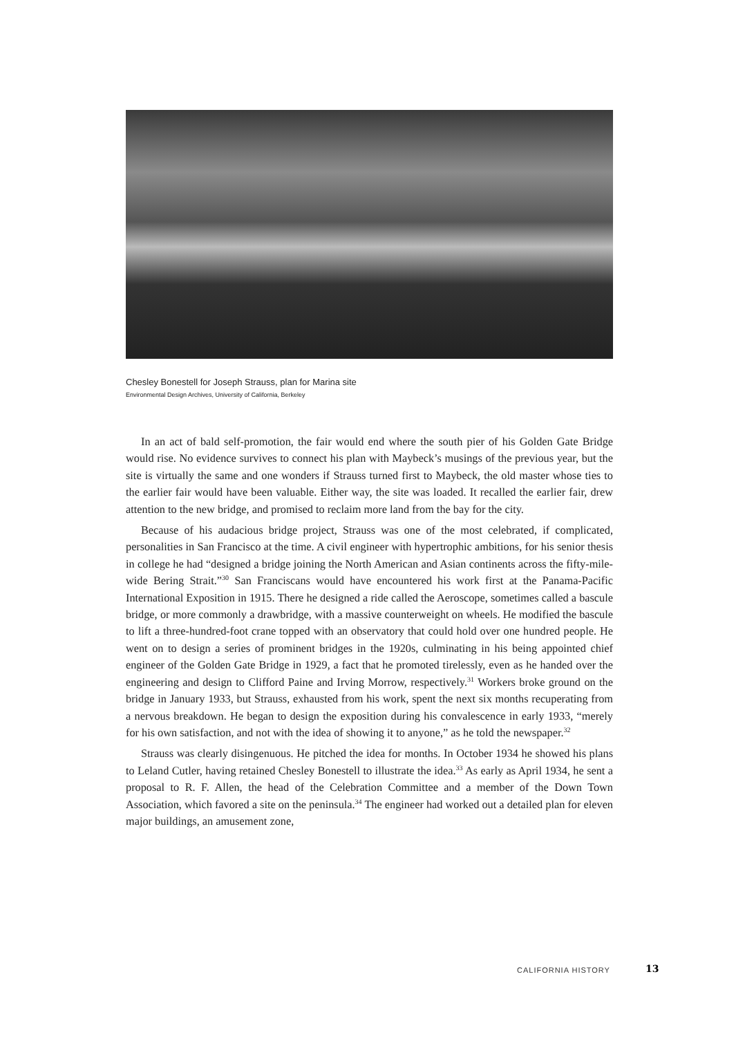Chesley Bonestell for Joseph Strauss, plan for Marina site
Environmental Design Archives, University of California, Berkeley
In an act of bald self-promotion, the fair would end where the south pier of his Golden Gate Bridge would rise. No evidence survives to connect his plan with Maybeck’s musings of the previous year, but the site is virtually the same and one wonders if Strauss turned first to Maybeck, the old master whose ties to the earlier fair would have been valuable. Either way, the site was loaded. It recalled the earlier fair, drew attention to the new bridge, and promised to reclaim more land from the bay for the city.
Because of his audacious bridge project, Strauss was one of the most celebrated, if complicated, personalities in San Francisco at the time. A civil engineer with hypertrophic ambitions, for his senior thesis in college he had “designed a bridge joining the North American and Asian continents across the fifty-mile-wide Bering Strait.”<sup>30</sup> San Franciscans would have encountered his work first at the Panama-Pacific International Exposition in 1915. There he designed a ride called the Aeroscope, sometimes called a bascule bridge, or more commonly a drawbridge, with a massive counterweight on wheels. He modified the bascule to lift a three-hundred-foot crane topped with an observatory that could hold over one hundred people. He went on to design a series of prominent bridges in the 1920s, culminating in his being appointed chief engineer of the Golden Gate Bridge in 1929, a fact that he promoted tirelessly, even as he handed over the engineering and design to Clifford Paine and Irving Morrow, respectively.<sup>31</sup> Workers broke ground on the bridge in January 1933, but Strauss, exhausted from his work, spent the next six months recuperating from a nervous breakdown. He began to design the exposition during his convalescence in early 1933, “merely for his own satisfaction, and not with the idea of showing it to anyone,” as he told the newspaper.<sup>32</sup>
Strauss was clearly disingenuous. He pitched the idea for months. In October 1934 he showed his plans to Leland Cutler, having retained Chesley Bonestell to illustrate the idea.<sup>33</sup> As early as April 1934, he sent a proposal to R. F. Allen, the head of the Celebration Committee and a member of the Down Town Association, which favored a site on the peninsula.<sup>34</sup> The engineer had worked out a detailed plan for eleven major buildings, an amusement zone,
CALIFORNIA HISTORY 13